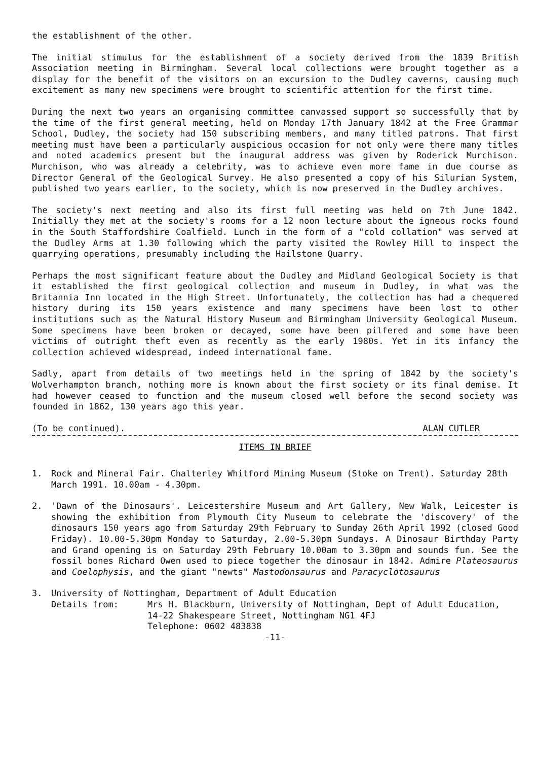the establishment of the other.
The initial stimulus for the establishment of a society derived from the 1839 British Association meeting in Birmingham. Several local collections were brought together as a display for the benefit of the visitors on an excursion to the Dudley caverns, causing much excitement as many new specimens were brought to scientific attention for the first time.
During the next two years an organising committee canvassed support so successfully that by the time of the first general meeting, held on Monday 17th January 1842 at the Free Grammar School, Dudley, the society had 150 subscribing members, and many titled patrons. That first meeting must have been a particularly auspicious occasion for not only were there many titles and noted academics present but the inaugural address was given by Roderick Murchison. Murchison, who was already a celebrity, was to achieve even more fame in due course as Director General of the Geological Survey. He also presented a copy of his Silurian System, published two years earlier, to the society, which is now preserved in the Dudley archives.
The society's next meeting and also its first full meeting was held on 7th June 1842. Initially they met at the society's rooms for a 12 noon lecture about the igneous rocks found in the South Staffordshire Coalfield. Lunch in the form of a "cold collation" was served at the Dudley Arms at 1.30 following which the party visited the Rowley Hill to inspect the quarrying operations, presumably including the Hailstone Quarry.
Perhaps the most significant feature about the Dudley and Midland Geological Society is that it established the first geological collection and museum in Dudley, in what was the Britannia Inn located in the High Street. Unfortunately, the collection has had a chequered history during its 150 years existence and many specimens have been lost to other institutions such as the Natural History Museum and Birmingham University Geological Museum. Some specimens have been broken or decayed, some have been pilfered and some have been victims of outright theft even as recently as the early 1980s. Yet in its infancy the collection achieved widespread, indeed international fame.
Sadly, apart from details of two meetings held in the spring of 1842 by the society's Wolverhampton branch, nothing more is known about the first society or its final demise. It had however ceased to function and the museum closed well before the second society was founded in 1862, 130 years ago this year.
(To be continued). ALAN CUTLER
ITEMS IN BRIEF
1. Rock and Mineral Fair. Chalterley Whitford Mining Museum (Stoke on Trent). Saturday 28th March 1991. 10.00am - 4.30pm.
2. 'Dawn of the Dinosaurs'. Leicestershire Museum and Art Gallery, New Walk, Leicester is showing the exhibition from Plymouth City Museum to celebrate the 'discovery' of the dinosaurs 150 years ago from Saturday 29th February to Sunday 26th April 1992 (closed Good Friday). 10.00-5.30pm Monday to Saturday, 2.00-5.30pm Sundays. A Dinosaur Birthday Party and Grand opening is on Saturday 29th February 10.00am to 3.30pm and sounds fun. See the fossil bones Richard Owen used to piece together the dinosaur in 1842. Admire Plateosaurus and Coelophysis, and the giant "newts" Mastodonsaurus and Paracyclotosaurus
3. University of Nottingham, Department of Adult Education
Details from: Mrs H. Blackburn, University of Nottingham, Dept of Adult Education, 14-22 Shakespeare Street, Nottingham NG1 4FJ
Telephone: 0602 483838
-11-